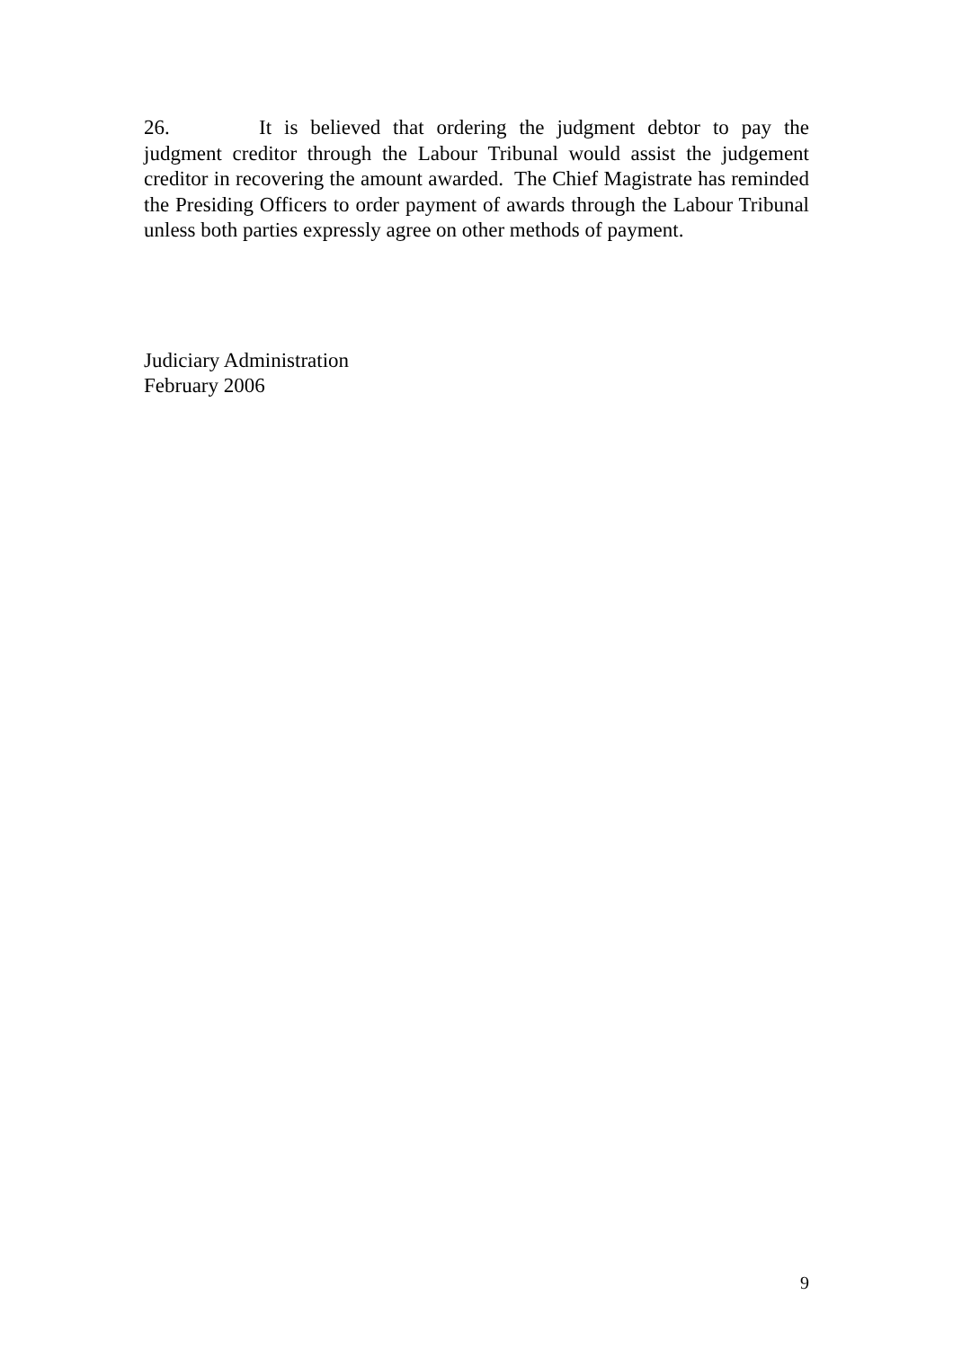26. It is believed that ordering the judgment debtor to pay the judgment creditor through the Labour Tribunal would assist the judgement creditor in recovering the amount awarded. The Chief Magistrate has reminded the Presiding Officers to order payment of awards through the Labour Tribunal unless both parties expressly agree on other methods of payment.
Judiciary Administration
February 2006
9